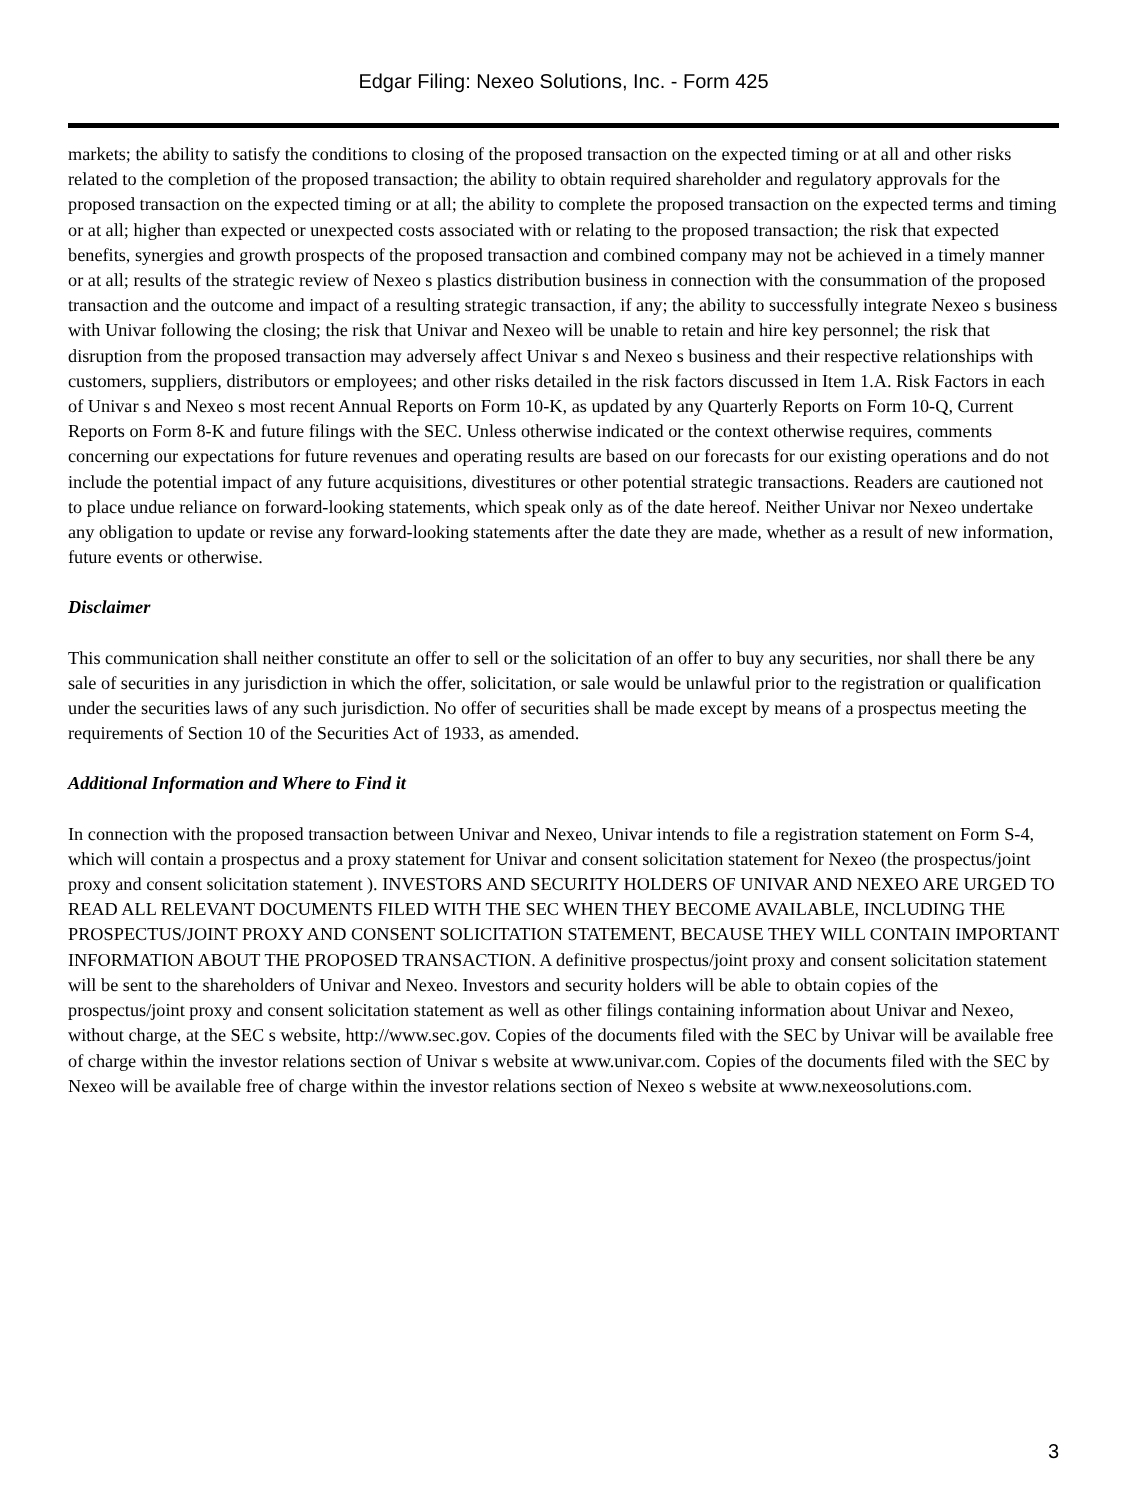Edgar Filing: Nexeo Solutions, Inc. - Form 425
markets; the ability to satisfy the conditions to closing of the proposed transaction on the expected timing or at all and other risks related to the completion of the proposed transaction; the ability to obtain required shareholder and regulatory approvals for the proposed transaction on the expected timing or at all; the ability to complete the proposed transaction on the expected terms and timing or at all; higher than expected or unexpected costs associated with or relating to the proposed transaction; the risk that expected benefits, synergies and growth prospects of the proposed transaction and combined company may not be achieved in a timely manner or at all; results of the strategic review of Nexeo s plastics distribution business in connection with the consummation of the proposed transaction and the outcome and impact of a resulting strategic transaction, if any; the ability to successfully integrate Nexeo s business with Univar following the closing; the risk that Univar and Nexeo will be unable to retain and hire key personnel; the risk that disruption from the proposed transaction may adversely affect Univar s and Nexeo s business and their respective relationships with customers, suppliers, distributors or employees; and other risks detailed in the risk factors discussed in Item 1.A. Risk Factors in each of Univar s and Nexeo s most recent Annual Reports on Form 10-K, as updated by any Quarterly Reports on Form 10-Q, Current Reports on Form 8-K and future filings with the SEC. Unless otherwise indicated or the context otherwise requires, comments concerning our expectations for future revenues and operating results are based on our forecasts for our existing operations and do not include the potential impact of any future acquisitions, divestitures or other potential strategic transactions. Readers are cautioned not to place undue reliance on forward-looking statements, which speak only as of the date hereof. Neither Univar nor Nexeo undertake any obligation to update or revise any forward-looking statements after the date they are made, whether as a result of new information, future events or otherwise.
Disclaimer
This communication shall neither constitute an offer to sell or the solicitation of an offer to buy any securities, nor shall there be any sale of securities in any jurisdiction in which the offer, solicitation, or sale would be unlawful prior to the registration or qualification under the securities laws of any such jurisdiction. No offer of securities shall be made except by means of a prospectus meeting the requirements of Section 10 of the Securities Act of 1933, as amended.
Additional Information and Where to Find it
In connection with the proposed transaction between Univar and Nexeo, Univar intends to file a registration statement on Form S-4, which will contain a prospectus and a proxy statement for Univar and consent solicitation statement for Nexeo (the prospectus/joint proxy and consent solicitation statement ). INVESTORS AND SECURITY HOLDERS OF UNIVAR AND NEXEO ARE URGED TO READ ALL RELEVANT DOCUMENTS FILED WITH THE SEC WHEN THEY BECOME AVAILABLE, INCLUDING THE PROSPECTUS/JOINT PROXY AND CONSENT SOLICITATION STATEMENT, BECAUSE THEY WILL CONTAIN IMPORTANT INFORMATION ABOUT THE PROPOSED TRANSACTION. A definitive prospectus/joint proxy and consent solicitation statement will be sent to the shareholders of Univar and Nexeo. Investors and security holders will be able to obtain copies of the prospectus/joint proxy and consent solicitation statement as well as other filings containing information about Univar and Nexeo, without charge, at the SEC s website, http://www.sec.gov. Copies of the documents filed with the SEC by Univar will be available free of charge within the investor relations section of Univar s website at www.univar.com. Copies of the documents filed with the SEC by Nexeo will be available free of charge within the investor relations section of Nexeo s website at www.nexeosolutions.com.
3